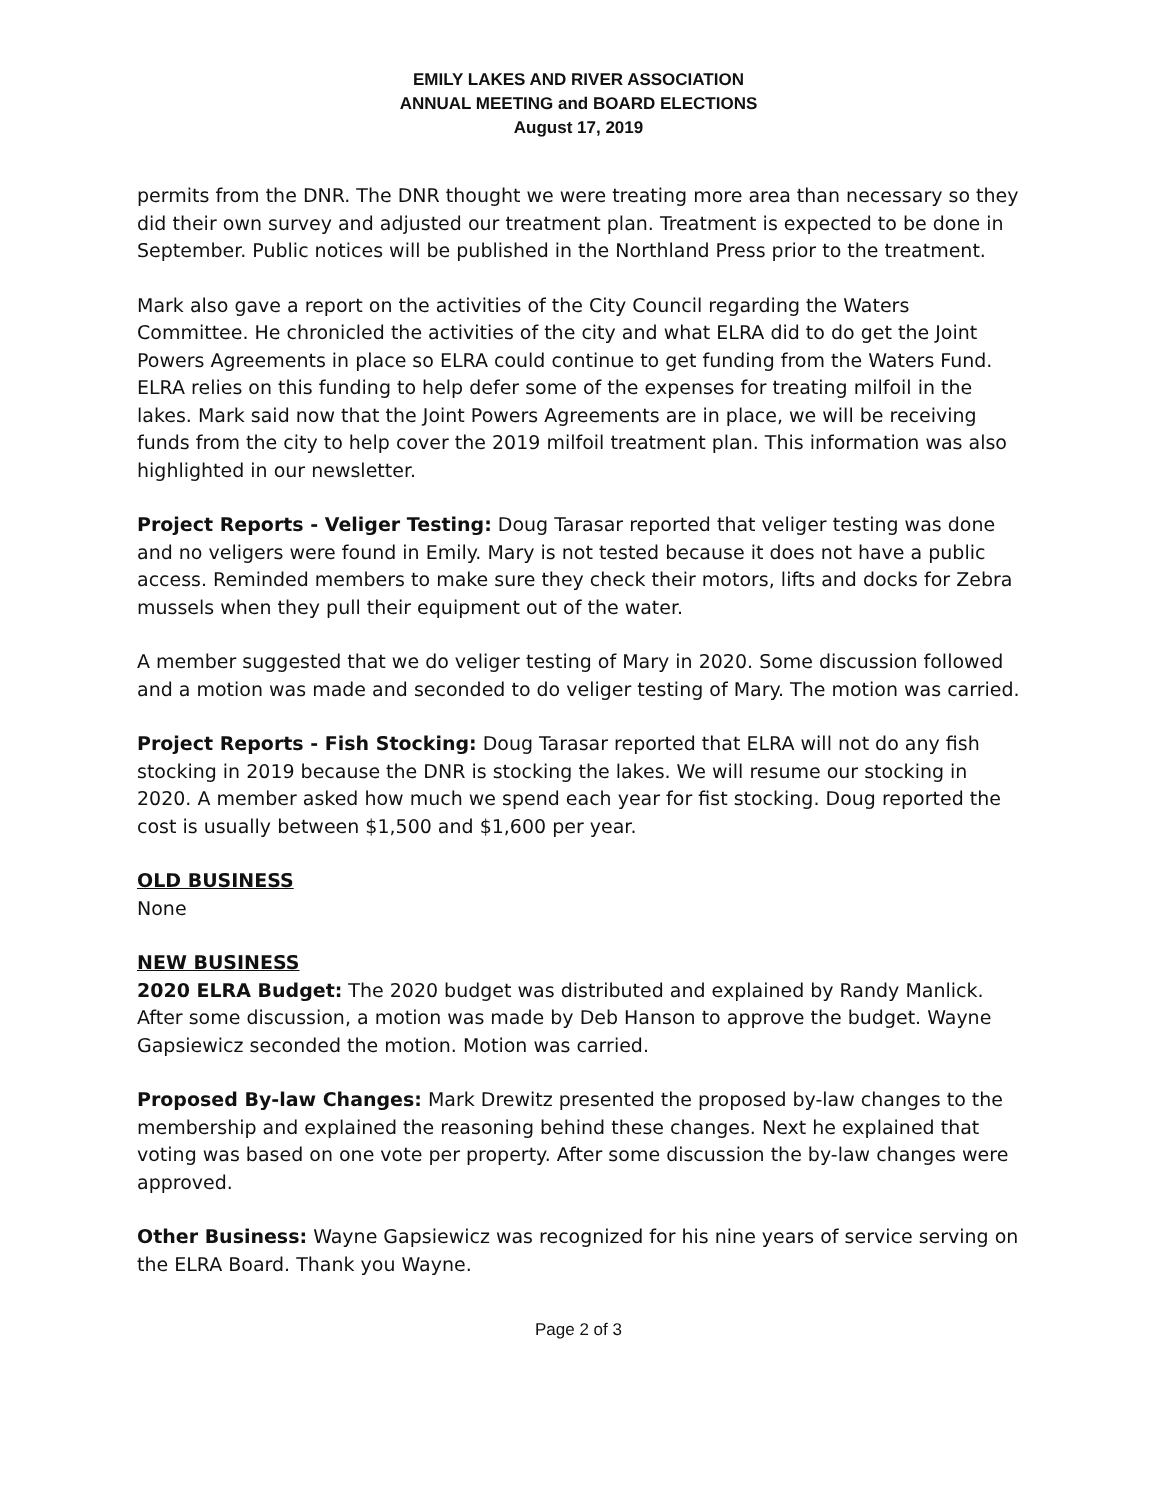EMILY LAKES AND RIVER ASSOCIATION
ANNUAL MEETING and BOARD ELECTIONS
August 17, 2019
permits from the DNR. The DNR thought we were treating more area than necessary so they did their own survey and adjusted our treatment plan. Treatment is expected to be done in September. Public notices will be published in the Northland Press prior to the treatment.
Mark also gave a report on the activities of the City Council regarding the Waters Committee. He chronicled the activities of the city and what ELRA did to do get the Joint Powers Agreements in place so ELRA could continue to get funding from the Waters Fund. ELRA relies on this funding to help defer some of the expenses for treating milfoil in the lakes. Mark said now that the Joint Powers Agreements are in place, we will be receiving funds from the city to help cover the 2019 milfoil treatment plan. This information was also highlighted in our newsletter.
Project Reports - Veliger Testing: Doug Tarasar reported that veliger testing was done and no veligers were found in Emily. Mary is not tested because it does not have a public access. Reminded members to make sure they check their motors, lifts and docks for Zebra mussels when they pull their equipment out of the water.
A member suggested that we do veliger testing of Mary in 2020. Some discussion followed and a motion was made and seconded to do veliger testing of Mary. The motion was carried.
Project Reports - Fish Stocking: Doug Tarasar reported that ELRA will not do any fish stocking in 2019 because the DNR is stocking the lakes. We will resume our stocking in 2020. A member asked how much we spend each year for fist stocking. Doug reported the cost is usually between $1,500 and $1,600 per year.
OLD BUSINESS
None
NEW BUSINESS
2020 ELRA Budget: The 2020 budget was distributed and explained by Randy Manlick. After some discussion, a motion was made by Deb Hanson to approve the budget. Wayne Gapsiewicz seconded the motion. Motion was carried.
Proposed By-law Changes: Mark Drewitz presented the proposed by-law changes to the membership and explained the reasoning behind these changes. Next he explained that voting was based on one vote per property. After some discussion the by-law changes were approved.
Other Business: Wayne Gapsiewicz was recognized for his nine years of service serving on the ELRA Board. Thank you Wayne.
Page 2 of 3